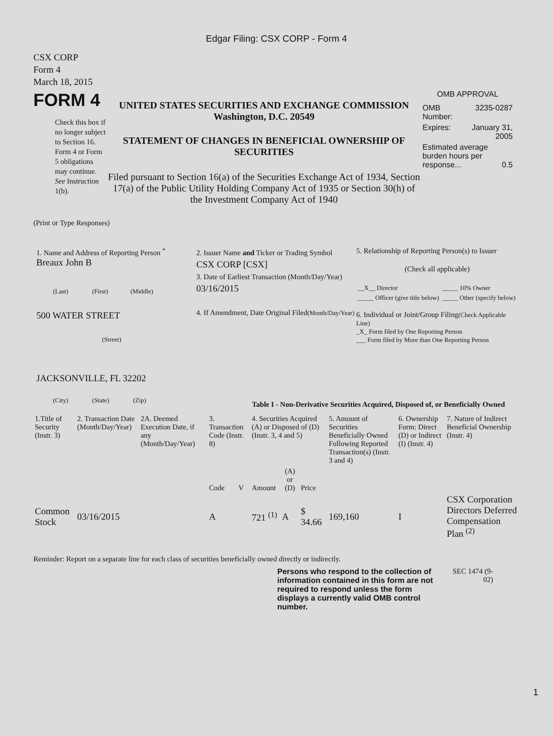Edgar Filing: CSX CORP - Form 4
CSX CORP
Form 4
March 18, 2015
FORM 4
Check this box if no longer subject to Section 16. Form 4 or Form 5 obligations may continue. See Instruction 1(b).
UNITED STATES SECURITIES AND EXCHANGE COMMISSION
Washington, D.C. 20549
STATEMENT OF CHANGES IN BENEFICIAL OWNERSHIP OF SECURITIES
Filed pursuant to Section 16(a) of the Securities Exchange Act of 1934, Section 17(a) of the Public Utility Holding Company Act of 1935 or Section 30(h) of the Investment Company Act of 1940
OMB APPROVAL
| OMB Number: | 3235-0287 |
| Expires: | January 31, 2005 |
| Estimated average burden hours per response... 0.5 | |
(Print or Type Responses)
1. Name and Address of Reporting Person <sup>*</sup>
Breaux John B
(Last) (First) (Middle)
500 WATER STREET
(Street)
JACKSONVILLE, FL 32202
(City) (State) (Zip)
2. Issuer Name and Ticker or Trading Symbol
CSX CORP [CSX]
3. Date of Earliest Transaction (Month/Day/Year)
03/16/2015
4. If Amendment, Date Original Filed(Month/Day/Year)
5. Relationship of Reporting Person(s) to Issuer
(Check all applicable)
| __X__ Director | _____ 10% Owner |
| _____ Officer (give title below) | _____ Other (specify below) |
6. Individual or Joint/Group Filing(Check Applicable Line)
_X_ Form filed by One Reporting Person
___ Form filed by More than One Reporting Person
Table I - Non-Derivative Securities Acquired, Disposed of, or Beneficially Owned
| 1.Title of Security (Instr. 3) | 2. Transaction Date (Month/Day/Year) | 2A. Deemed Execution Date, if any (Month/Day/Year) | 3. Transaction Code (Instr. 8) | | 4. Securities Acquired (A) or Disposed of (D) (Instr. 3, 4 and 5) | | | 5. Amount of Securities Beneficially Owned Following Reported Transaction(s) (Instr. 3 and 4) | 6. Ownership Form: Direct (D) or Indirect (I) (Instr. 4) | 7. Nature of Indirect Beneficial Ownership (Instr. 4) |
| --- | --- | --- | --- | --- | --- | --- | --- | --- | --- | --- |
| | | | Code | V | Amount | (A) or (D) | Price | | | |
| Common Stock | 03/16/2015 | | A | | 721 <sup>(1)</sup> | A | $ 34.66 | 169,160 | I | CSX Corporation Directors Deferred Compensation Plan <sup>(2)</sup> |
Reminder: Report on a separate line for each class of securities beneficially owned directly or indirectly.
Persons who respond to the collection of information contained in this form are not required to respond unless the form displays a currently valid OMB control number.
SEC 1474 (9-02)
1